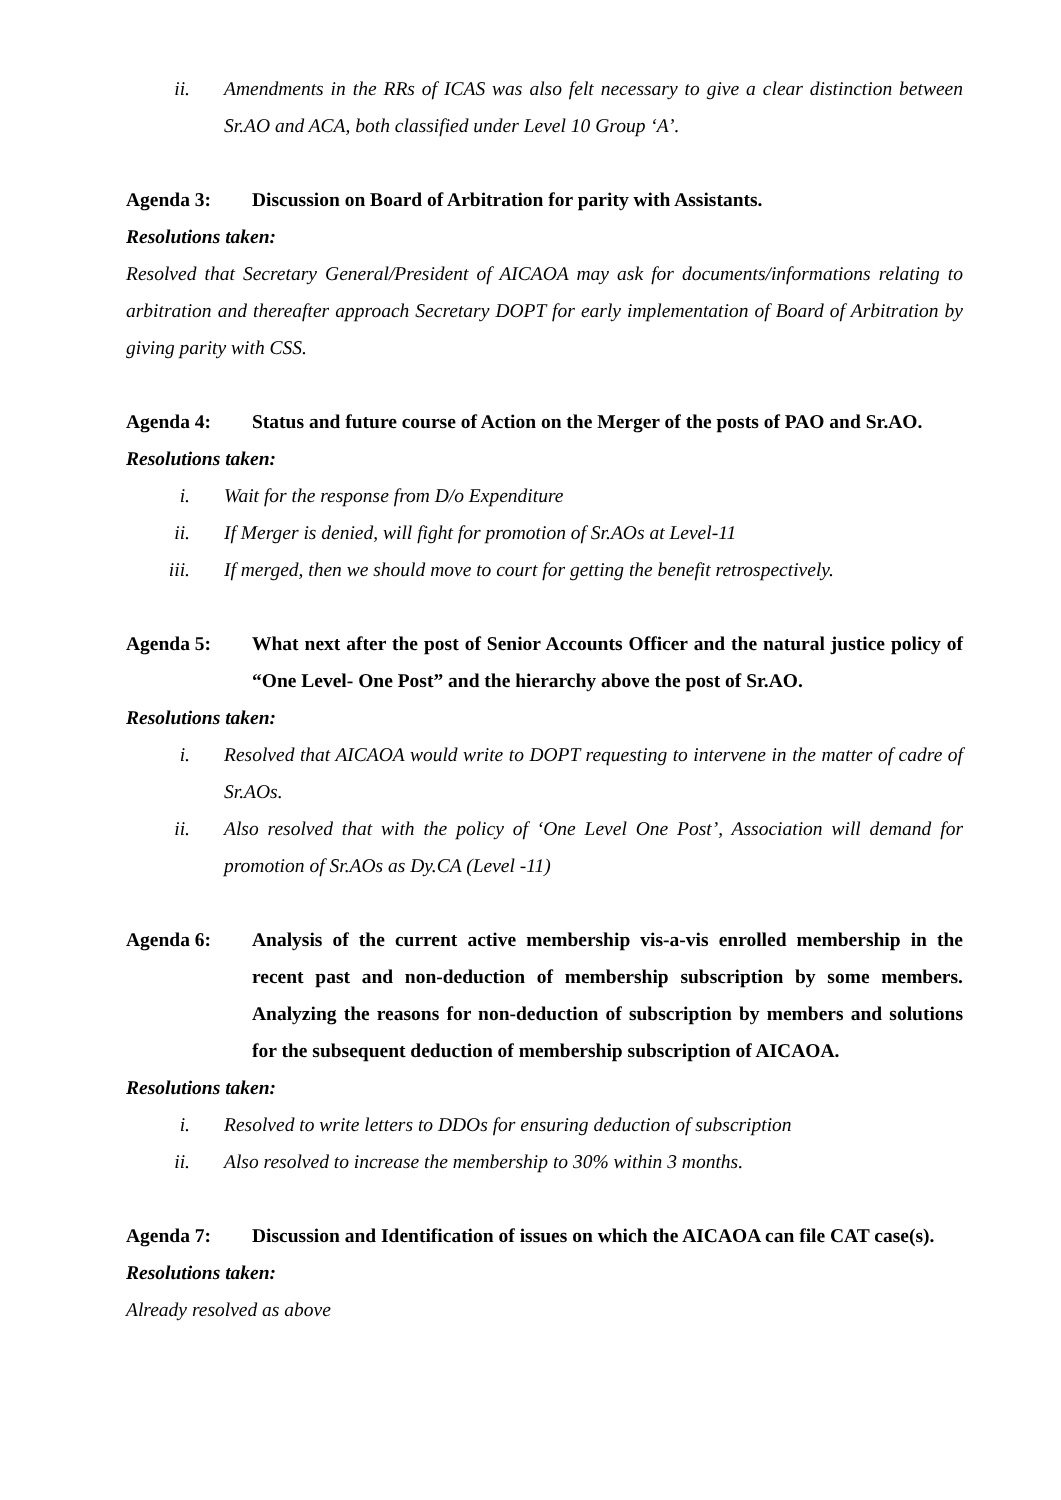ii. Amendments in the RRs of ICAS was also felt necessary to give a clear distinction between Sr.AO and ACA, both classified under Level 10 Group ‘A’.
Agenda 3: Discussion on Board of Arbitration for parity with Assistants.
Resolutions taken:
Resolved that Secretary General/President of AICAOA may ask for documents/informations relating to arbitration and thereafter approach Secretary DOPT for early implementation of Board of Arbitration by giving parity with CSS.
Agenda 4: Status and future course of Action on the Merger of the posts of PAO and Sr.AO.
Resolutions taken:
i. Wait for the response from D/o Expenditure
ii. If Merger is denied, will fight for promotion of Sr.AOs at Level-11
iii. If merged, then we should move to court for getting the benefit retrospectively.
Agenda 5: What next after the post of Senior Accounts Officer and the natural justice policy of “One Level- One Post” and the hierarchy above the post of Sr.AO.
Resolutions taken:
i. Resolved that AICAOA would write to DOPT requesting to intervene in the matter of cadre of Sr.AOs.
ii. Also resolved that with the policy of ‘One Level One Post’, Association will demand for promotion of Sr.AOs as Dy.CA (Level -11)
Agenda 6: Analysis of the current active membership vis-a-vis enrolled membership in the recent past and non-deduction of membership subscription by some members. Analyzing the reasons for non-deduction of subscription by members and solutions for the subsequent deduction of membership subscription of AICAOA.
Resolutions taken:
i. Resolved to write letters to DDOs for ensuring deduction of subscription
ii. Also resolved to increase the membership to 30% within 3 months.
Agenda 7: Discussion and Identification of issues on which the AICAOA can file CAT case(s).
Resolutions taken:
Already resolved as above